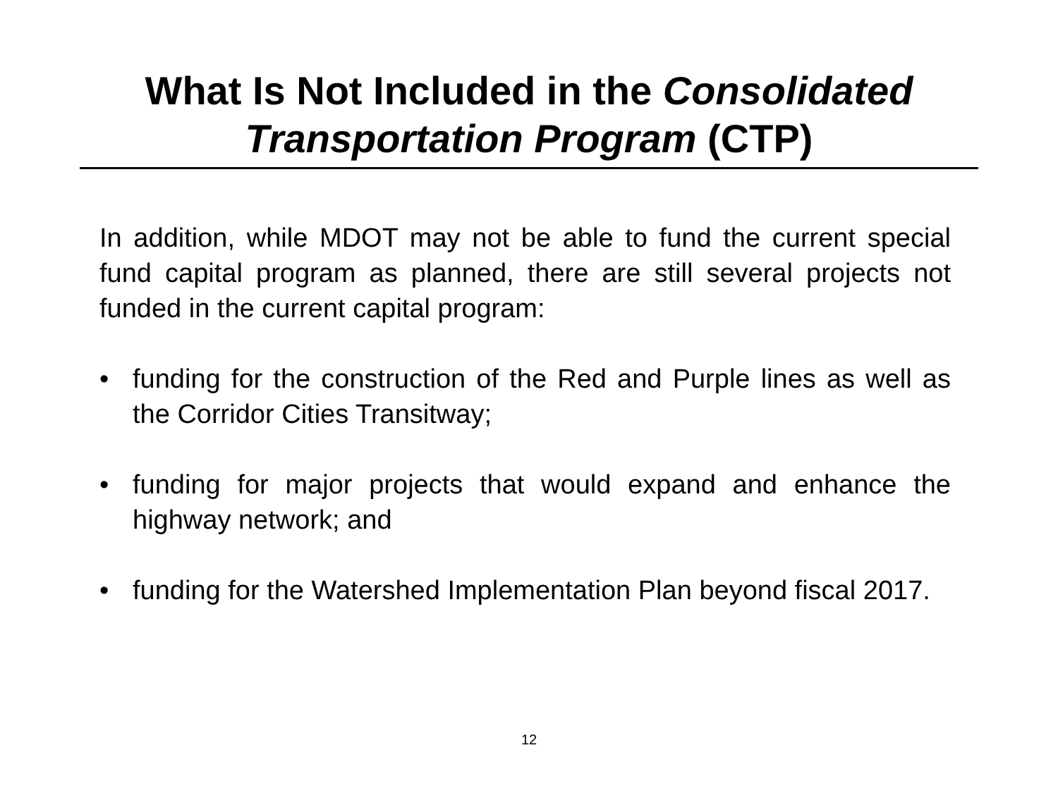What Is Not Included in the Consolidated
Transportation Program (CTP)
In addition, while MDOT may not be able to fund the current special fund capital program as planned, there are still several projects not funded in the current capital program:
• funding for the construction of the Red and Purple lines as well as the Corridor Cities Transitway;
• funding for major projects that would expand and enhance the highway network; and
• funding for the Watershed Implementation Plan beyond fiscal 2017.
12